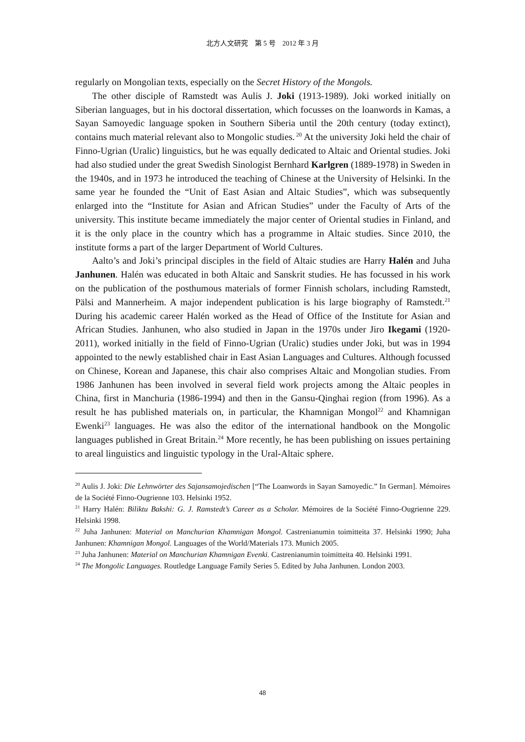北方人文研究　第 5 号　2012 年 3 月
regularly on Mongolian texts, especially on the Secret History of the Mongols.
The other disciple of Ramstedt was Aulis J. Joki (1913-1989). Joki worked initially on Siberian languages, but in his doctoral dissertation, which focusses on the loanwords in Kamas, a Sayan Samoyedic language spoken in Southern Siberia until the 20th century (today extinct), contains much material relevant also to Mongolic studies.<sup>20</sup> At the university Joki held the chair of Finno-Ugrian (Uralic) linguistics, but he was equally dedicated to Altaic and Oriental studies. Joki had also studied under the great Swedish Sinologist Bernhard Karlgren (1889-1978) in Sweden in the 1940s, and in 1973 he introduced the teaching of Chinese at the University of Helsinki. In the same year he founded the “Unit of East Asian and Altaic Studies”, which was subsequently enlarged into the “Institute for Asian and African Studies” under the Faculty of Arts of the university. This institute became immediately the major center of Oriental studies in Finland, and it is the only place in the country which has a programme in Altaic studies. Since 2010, the institute forms a part of the larger Department of World Cultures.
Aalto’s and Joki’s principal disciples in the field of Altaic studies are Harry Halén and Juha Janhunen. Halén was educated in both Altaic and Sanskrit studies. He has focussed in his work on the publication of the posthumous materials of former Finnish scholars, including Ramstedt, Pälsi and Mannerheim. A major independent publication is his large biography of Ramstedt.<sup>21</sup> During his academic career Halén worked as the Head of Office of the Institute for Asian and African Studies. Janhunen, who also studied in Japan in the 1970s under Jiro Ikegami (1920-2011), worked initially in the field of Finno-Ugrian (Uralic) studies under Joki, but was in 1994 appointed to the newly established chair in East Asian Languages and Cultures. Although focussed on Chinese, Korean and Japanese, this chair also comprises Altaic and Mongolian studies. From 1986 Janhunen has been involved in several field work projects among the Altaic peoples in China, first in Manchuria (1986-1994) and then in the Gansu-Qinghai region (from 1996). As a result he has published materials on, in particular, the Khamnigan Mongol<sup>22</sup> and Khamnigan Ewenki<sup>23</sup> languages. He was also the editor of the international handbook on the Mongolic languages published in Great Britain.<sup>24</sup> More recently, he has been publishing on issues pertaining to areal linguistics and linguistic typology in the Ural-Altaic sphere.
<sup>20</sup> Aulis J. Joki: Die Lehnwörter des Sajansamojedischen [“The Loanwords in Sayan Samoyedic.” In German]. Mémoires de la Société Finno-Ougrienne 103. Helsinki 1952.
<sup>21</sup> Harry Halén: Biliktu Bakshi: G. J. Ramstedt’s Career as a Scholar. Mémoires de la Société Finno-Ougrienne 229. Helsinki 1998.
<sup>22</sup> Juha Janhunen: Material on Manchurian Khamnigan Mongol. Castrenianumin toimitteita 37. Helsinki 1990; Juha Janhunen: Khamnigan Mongol. Languages of the World/Materials 173. Munich 2005.
<sup>23</sup> Juha Janhunen: Material on Manchurian Khamnigan Evenki. Castrenianumin toimitteita 40. Helsinki 1991.
<sup>24</sup> The Mongolic Languages. Routledge Language Family Series 5. Edited by Juha Janhunen. London 2003.
48